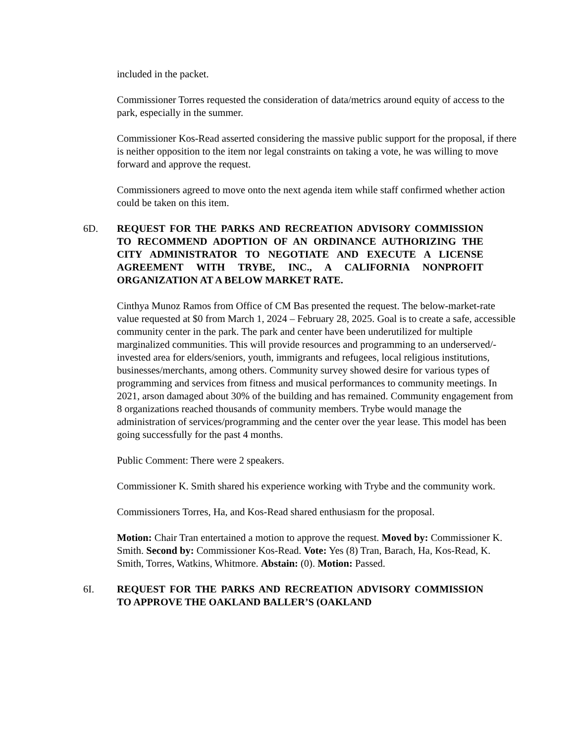included in the packet.
Commissioner Torres requested the consideration of data/metrics around equity of access to the park, especially in the summer.
Commissioner Kos-Read asserted considering the massive public support for the proposal, if there is neither opposition to the item nor legal constraints on taking a vote, he was willing to move forward and approve the request.
Commissioners agreed to move onto the next agenda item while staff confirmed whether action could be taken on this item.
6D. REQUEST FOR THE PARKS AND RECREATION ADVISORY COMMISSION TO RECOMMEND ADOPTION OF AN ORDINANCE AUTHORIZING THE CITY ADMINISTRATOR TO NEGOTIATE AND EXECUTE A LICENSE AGREEMENT WITH TRYBE, INC., A CALIFORNIA NONPROFIT ORGANIZATION AT A BELOW MARKET RATE.
Cinthya Munoz Ramos from Office of CM Bas presented the request. The below-market-rate value requested at $0 from March 1, 2024 – February 28, 2025. Goal is to create a safe, accessible community center in the park. The park and center have been underutilized for multiple marginalized communities. This will provide resources and programming to an underserved/-invested area for elders/seniors, youth, immigrants and refugees, local religious institutions, businesses/merchants, among others. Community survey showed desire for various types of programming and services from fitness and musical performances to community meetings. In 2021, arson damaged about 30% of the building and has remained. Community engagement from 8 organizations reached thousands of community members. Trybe would manage the administration of services/programming and the center over the year lease. This model has been going successfully for the past 4 months.
Public Comment: There were 2 speakers.
Commissioner K. Smith shared his experience working with Trybe and the community work.
Commissioners Torres, Ha, and Kos-Read shared enthusiasm for the proposal.
Motion: Chair Tran entertained a motion to approve the request. Moved by: Commissioner K. Smith. Second by: Commissioner Kos-Read. Vote: Yes (8) Tran, Barach, Ha, Kos-Read, K. Smith, Torres, Watkins, Whitmore. Abstain: (0). Motion: Passed.
6I. REQUEST FOR THE PARKS AND RECREATION ADVISORY COMMISSION TO APPROVE THE OAKLAND BALLER’S (OAKLAND